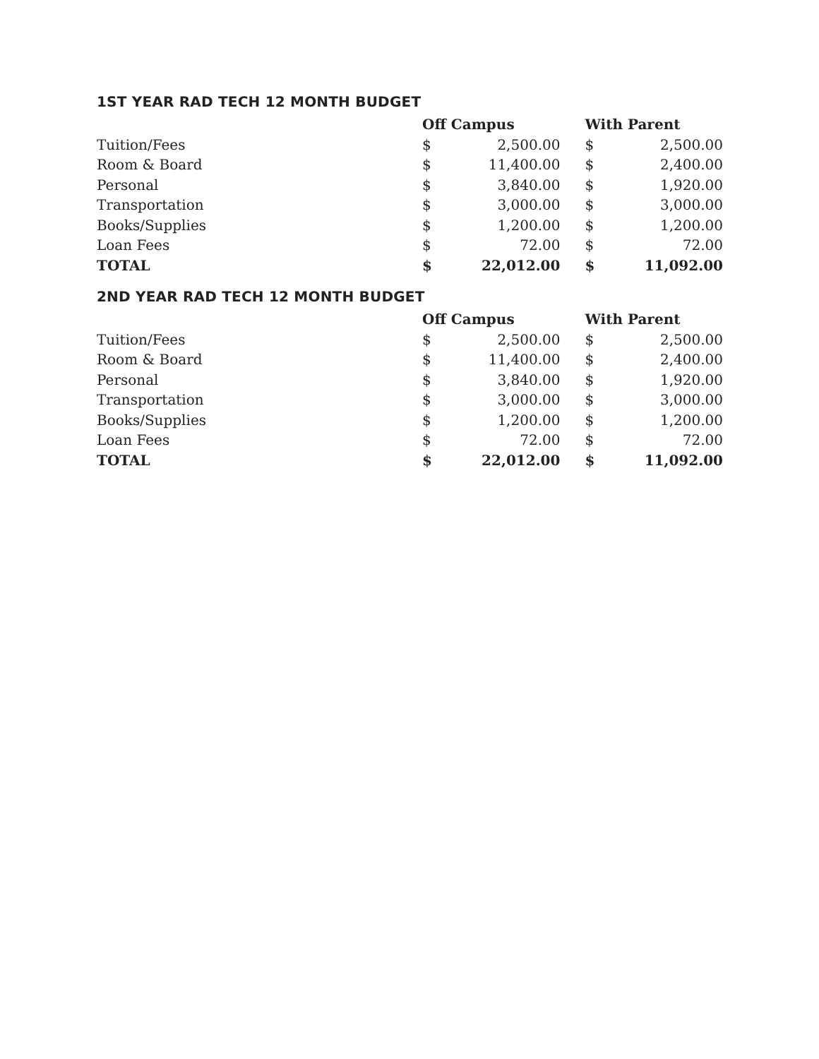1ST YEAR RAD TECH 12 MONTH BUDGET
| | Off Campus | | With Parent | |
| Tuition/Fees | $ | 2,500.00 | $ | 2,500.00 |
| Room & Board | $ | 11,400.00 | $ | 2,400.00 |
| Personal | $ | 3,840.00 | $ | 1,920.00 |
| Transportation | $ | 3,000.00 | $ | 3,000.00 |
| Books/Supplies | $ | 1,200.00 | $ | 1,200.00 |
| Loan Fees | $ | 72.00 | $ | 72.00 |
| TOTAL | $ | 22,012.00 | $ | 11,092.00 |
2ND YEAR RAD TECH 12 MONTH BUDGET
| | Off Campus | | With Parent | |
| Tuition/Fees | $ | 2,500.00 | $ | 2,500.00 |
| Room & Board | $ | 11,400.00 | $ | 2,400.00 |
| Personal | $ | 3,840.00 | $ | 1,920.00 |
| Transportation | $ | 3,000.00 | $ | 3,000.00 |
| Books/Supplies | $ | 1,200.00 | $ | 1,200.00 |
| Loan Fees | $ | 72.00 | $ | 72.00 |
| TOTAL | $ | 22,012.00 | $ | 11,092.00 |